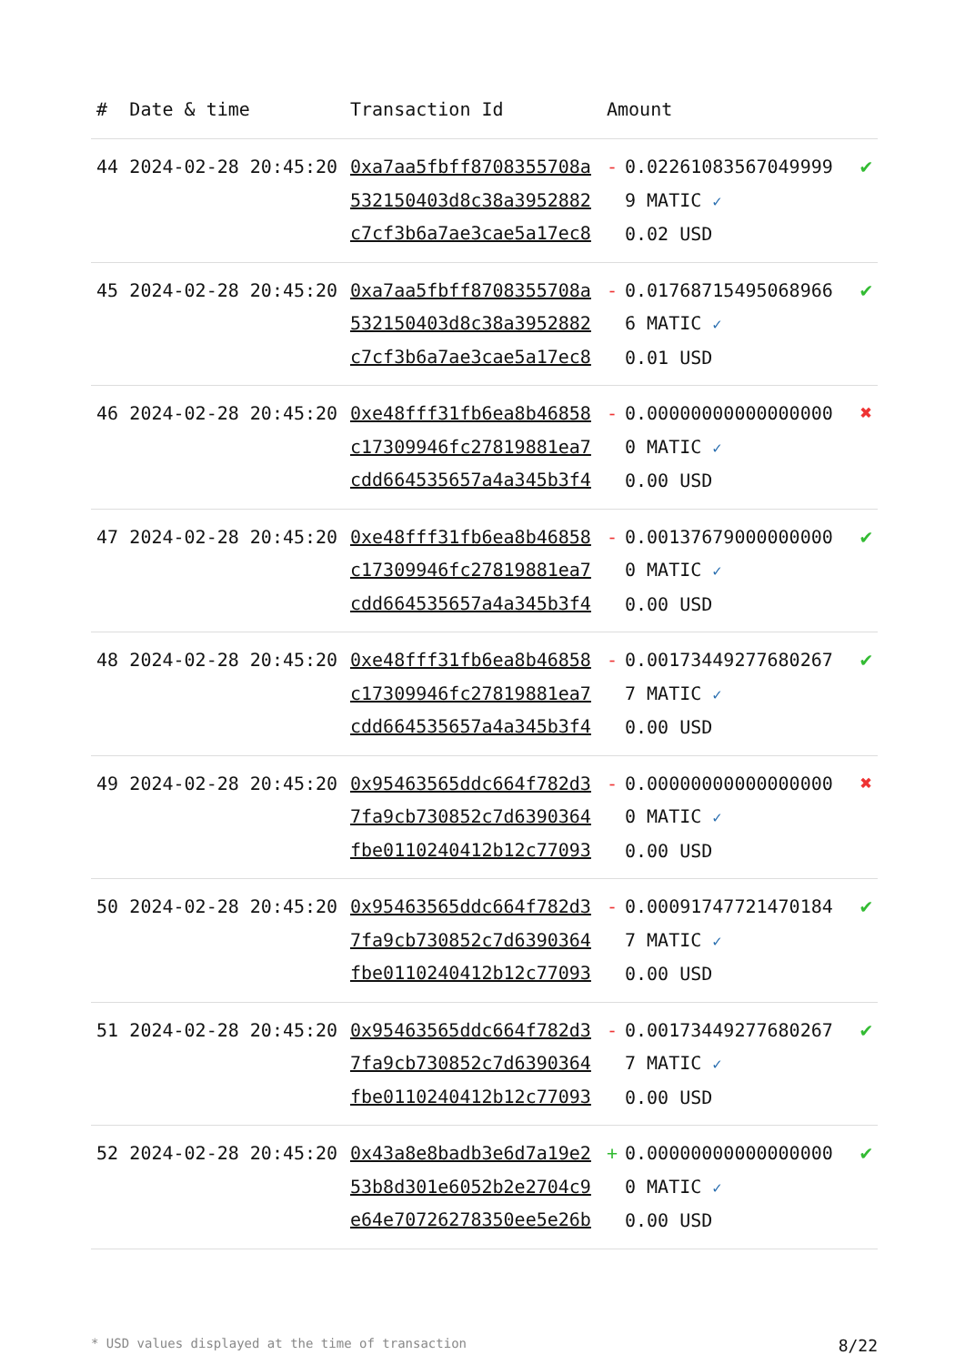| # | Date & time | Transaction Id | Amount | | |
| --- | --- | --- | --- | --- | --- |
| 44 | 2024-02-28 20:45:20 | 0xa7aa5fbff8708355708a532150403d8c38a3952882c7cf3b6a7ae3cae5a17ec8 | - | 0.022610835670499999 MATIC ✓ 0.02 USD | ✔ |
| 45 | 2024-02-28 20:45:20 | 0xa7aa5fbff8708355708a532150403d8c38a3952882c7cf3b6a7ae3cae5a17ec8 | - | 0.017687154950689666 MATIC ✓ 0.01 USD | ✔ |
| 46 | 2024-02-28 20:45:20 | 0xe48fff31fb6ea8b46858c17309946fc27819881ea7cdd664535657a4a345b3f4 | - | 0.000000000000000000 MATIC ✓ 0.00 USD | ✖ |
| 47 | 2024-02-28 20:45:20 | 0xe48fff31fb6ea8b46858c17309946fc27819881ea7cdd664535657a4a345b3f4 | - | 0.001376790000000000 MATIC ✓ 0.00 USD | ✔ |
| 48 | 2024-02-28 20:45:20 | 0xe48fff31fb6ea8b46858c17309946fc27819881ea7cdd664535657a4a345b3f4 | - | 0.001734492776802677 MATIC ✓ 0.00 USD | ✔ |
| 49 | 2024-02-28 20:45:20 | 0x95463565ddc664f782d37fa9cb730852c7d6390364fbe0110240412b12c77093 | - | 0.000000000000000000 MATIC ✓ 0.00 USD | ✖ |
| 50 | 2024-02-28 20:45:20 | 0x95463565ddc664f782d37fa9cb730852c7d6390364fbe0110240412b12c77093 | - | 0.000917477214701847 MATIC ✓ 0.00 USD | ✔ |
| 51 | 2024-02-28 20:45:20 | 0x95463565ddc664f782d37fa9cb730852c7d6390364fbe0110240412b12c77093 | - | 0.001734492776802677 MATIC ✓ 0.00 USD | ✔ |
| 52 | 2024-02-28 20:45:20 | 0x43a8e8badb3e6d7a19e253b8d301e6052b2e2704c9e64e70726278350ee5e26b | + | 0.000000000000000000 MATIC ✓ 0.00 USD | ✔ |
* USD values displayed at the time of transaction 8/22